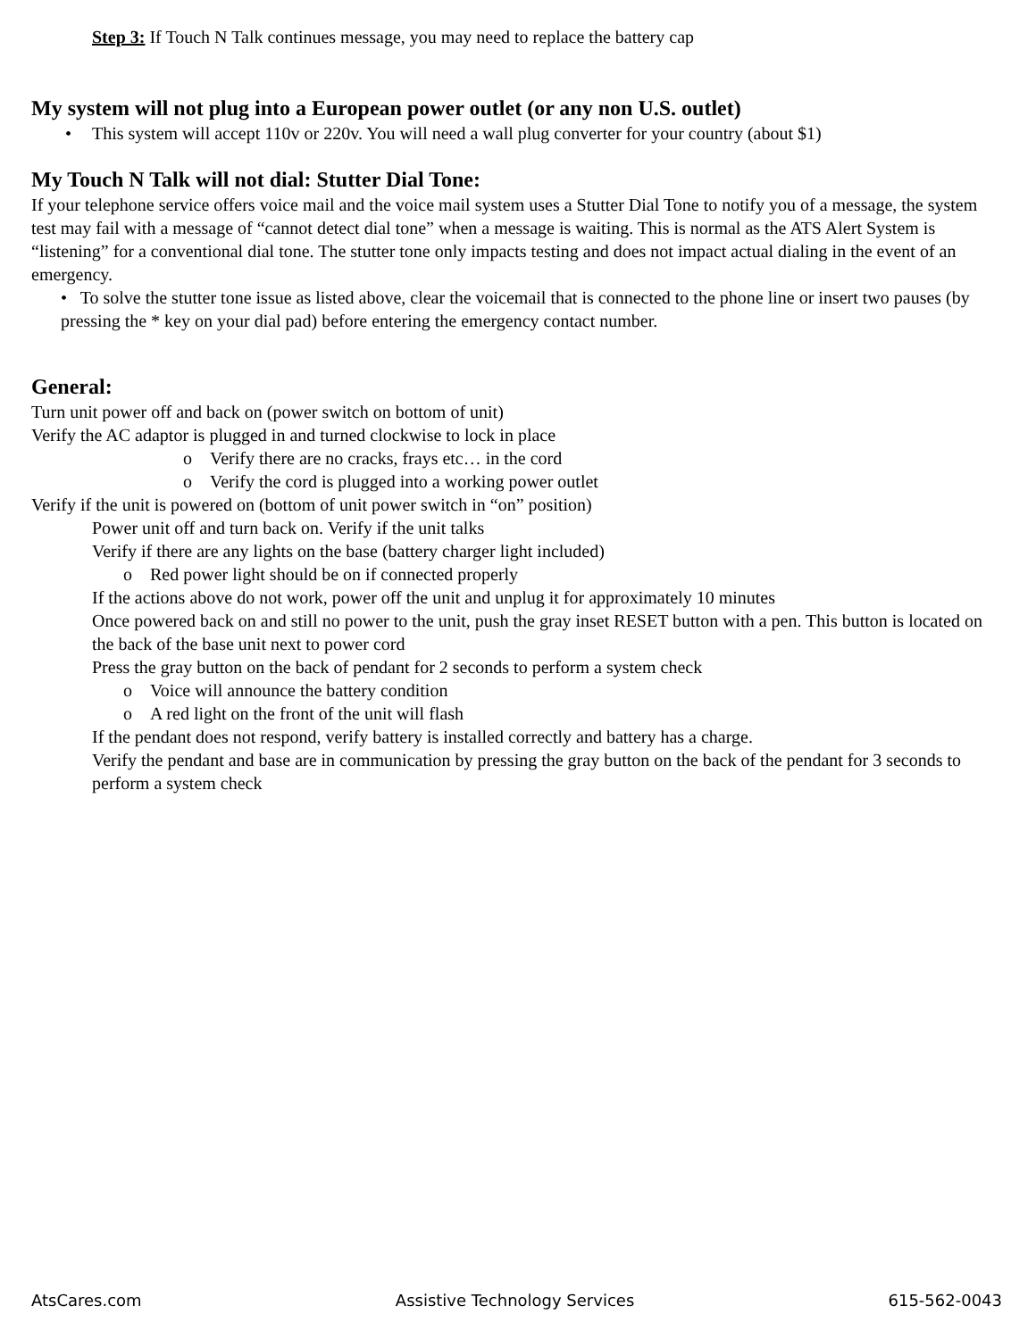Step 3: If Touch N Talk continues message, you may need to replace the battery cap
My system will not plug into a European power outlet (or any non U.S. outlet)
• This system will accept 110v or 220v. You will need a wall plug converter for your country (about $1)
My Touch N Talk will not dial: Stutter Dial Tone:
If your telephone service offers voice mail and the voice mail system uses a Stutter Dial Tone to notify you of a message, the system test may fail with a message of “cannot detect dial tone” when a message is waiting. This is normal as the ATS Alert System is “listening” for a conventional dial tone. The stutter tone only impacts testing and does not impact actual dialing in the event of an emergency.
• To solve the stutter tone issue as listed above, clear the voicemail that is connected to the phone line or insert two pauses (by pressing the * key on your dial pad) before entering the emergency contact number.
General:
Turn unit power off and back on (power switch on bottom of unit)
Verify the AC adaptor is plugged in and turned clockwise to lock in place
o Verify there are no cracks, frays etc… in the cord
o Verify the cord is plugged into a working power outlet
Verify if the unit is powered on (bottom of unit power switch in “on” position)
Power unit off and turn back on. Verify if the unit talks
Verify if there are any lights on the base (battery charger light included)
o Red power light should be on if connected properly
If the actions above do not work, power off the unit and unplug it for approximately 10 minutes
Once powered back on and still no power to the unit, push the gray inset RESET button with a pen. This button is located on the back of the base unit next to power cord
Press the gray button on the back of pendant for 2 seconds to perform a system check
o Voice will announce the battery condition
o A red light on the front of the unit will flash
If the pendant does not respond, verify battery is installed correctly and battery has a charge.
Verify the pendant and base are in communication by pressing the gray button on the back of the pendant for 3 seconds to perform a system check
AtsCares.com Assistive Technology Services 615-562-0043